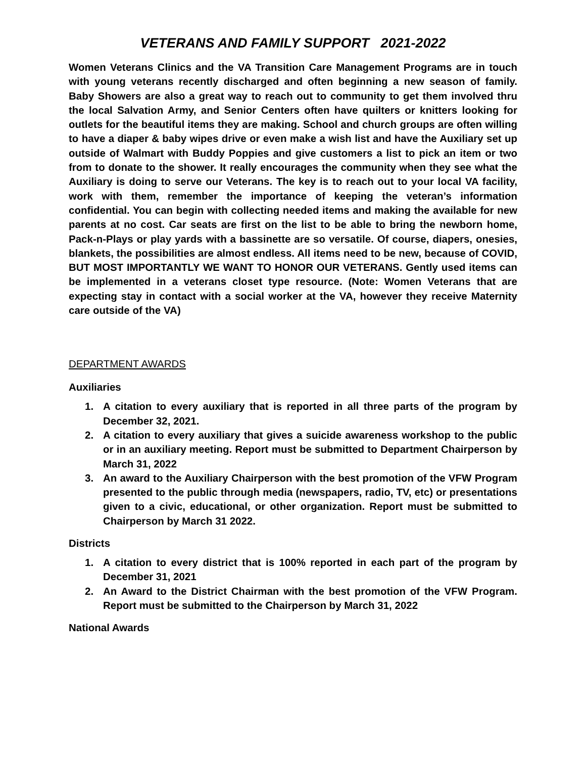VETERANS AND FAMILY SUPPORT 2021-2022
Women Veterans Clinics and the VA Transition Care Management Programs are in touch with young veterans recently discharged and often beginning a new season of family. Baby Showers are also a great way to reach out to community to get them involved thru the local Salvation Army, and Senior Centers often have quilters or knitters looking for outlets for the beautiful items they are making. School and church groups are often willing to have a diaper & baby wipes drive or even make a wish list and have the Auxiliary set up outside of Walmart with Buddy Poppies and give customers a list to pick an item or two from to donate to the shower. It really encourages the community when they see what the Auxiliary is doing to serve our Veterans. The key is to reach out to your local VA facility, work with them, remember the importance of keeping the veteran’s information confidential. You can begin with collecting needed items and making the available for new parents at no cost. Car seats are first on the list to be able to bring the newborn home, Pack-n-Plays or play yards with a bassinette are so versatile. Of course, diapers, onesies, blankets, the possibilities are almost endless. All items need to be new, because of COVID, BUT MOST IMPORTANTLY WE WANT TO HONOR OUR VETERANS. Gently used items can be implemented in a veterans closet type resource. (Note: Women Veterans that are expecting stay in contact with a social worker at the VA, however they receive Maternity care outside of the VA)
DEPARTMENT AWARDS
Auxiliaries
1. A citation to every auxiliary that is reported in all three parts of the program by December 32, 2021.
2. A citation to every auxiliary that gives a suicide awareness workshop to the public or in an auxiliary meeting. Report must be submitted to Department Chairperson by March 31, 2022
3. An award to the Auxiliary Chairperson with the best promotion of the VFW Program presented to the public through media (newspapers, radio, TV, etc) or presentations given to a civic, educational, or other organization. Report must be submitted to Chairperson by March 31 2022.
Districts
1. A citation to every district that is 100% reported in each part of the program by December 31, 2021
2. An Award to the District Chairman with the best promotion of the VFW Program. Report must be submitted to the Chairperson by March 31, 2022
National Awards